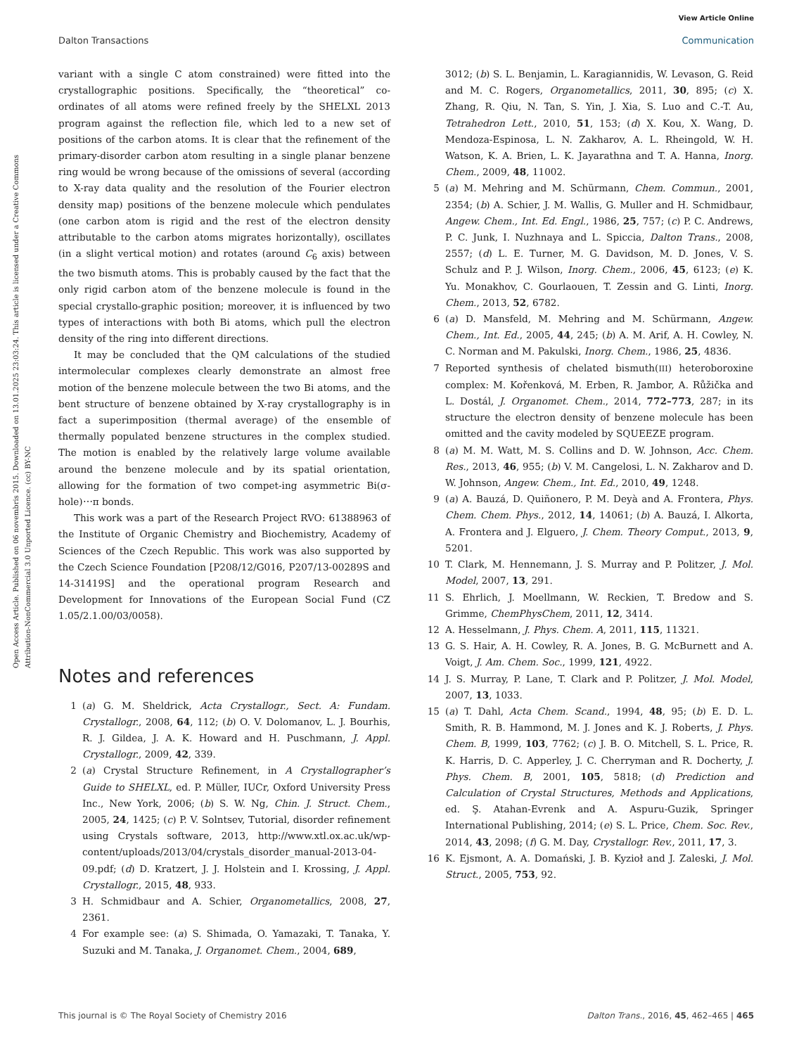View Article Online
Dalton Transactions Communication
Open Access Article. Published on 06 novembris 2015. Downloaded on 13.01.2025 23:03:24. This article is licensed under a Creative Commons Attribution-NonCommercial 3.0 Unported Licence. (cc) BY-NC
variant with a single C atom constrained) were fitted into the crystallographic positions. Specifically, the “theoretical” co-ordinates of all atoms were refined freely by the SHELXL 2013 program against the reflection file, which led to a new set of positions of the carbon atoms. It is clear that the refinement of the primary-disorder carbon atom resulting in a single planar benzene ring would be wrong because of the omissions of several (according to X-ray data quality and the resolution of the Fourier electron density map) positions of the benzene molecule which pendulates (one carbon atom is rigid and the rest of the electron density attributable to the carbon atoms migrates horizontally), oscillates (in a slight vertical motion) and rotates (around C<sub>6</sub> axis) between the two bismuth atoms. This is probably caused by the fact that the only rigid carbon atom of the benzene molecule is found in the special crystallo-graphic position; moreover, it is influenced by two types of interactions with both Bi atoms, which pull the electron density of the ring into different directions.
It may be concluded that the QM calculations of the studied intermolecular complexes clearly demonstrate an almost free motion of the benzene molecule between the two Bi atoms, and the bent structure of benzene obtained by X-ray crystallography is in fact a superimposition (thermal average) of the ensemble of thermally populated benzene structures in the complex studied. The motion is enabled by the relatively large volume available around the benzene molecule and by its spatial orientation, allowing for the formation of two compet-ing asymmetric Bi(σ- hole)⋯π bonds.
This work was a part of the Research Project RVO: 61388963 of the Institute of Organic Chemistry and Biochemistry, Academy of Sciences of the Czech Republic. This work was also supported by the Czech Science Foundation [P208/12/G016, P207/13-00289S and 14-31419S] and the operational program Research and Development for Innovations of the European Social Fund (CZ 1.05/2.1.00/03/0058).
Notes and references
1 (a) G. M. Sheldrick, Acta Crystallogr., Sect. A: Fundam. Crystallogr., 2008, 64, 112; (b) O. V. Dolomanov, L. J. Bourhis, R. J. Gildea, J. A. K. Howard and H. Puschmann, J. Appl. Crystallogr., 2009, 42, 339.
2 (a) Crystal Structure Refinement, in A Crystallographer’s Guide to SHELXL, ed. P. Müller, IUCr, Oxford University Press Inc., New York, 2006; (b) S. W. Ng, Chin. J. Struct. Chem., 2005, 24, 1425; (c) P. V. Solntsev, Tutorial, disorder refinement using Crystals software, 2013, http://www.xtl.ox.ac.uk/wp-content/uploads/2013/04/crystals_disorder_manual-2013-04-09.pdf; (d) D. Kratzert, J. J. Holstein and I. Krossing, J. Appl. Crystallogr., 2015, 48, 933.
3 H. Schmidbaur and A. Schier, Organometallics, 2008, 27, 2361.
4 For example see: (a) S. Shimada, O. Yamazaki, T. Tanaka, Y. Suzuki and M. Tanaka, J. Organomet. Chem., 2004, 689,
3012; (b) S. L. Benjamin, L. Karagiannidis, W. Levason, G. Reid and M. C. Rogers, Organometallics, 2011, 30, 895; (c) X. Zhang, R. Qiu, N. Tan, S. Yin, J. Xia, S. Luo and C.-T. Au, Tetrahedron Lett., 2010, 51, 153; (d) X. Kou, X. Wang, D. Mendoza-Espinosa, L. N. Zakharov, A. L. Rheingold, W. H. Watson, K. A. Brien, L. K. Jayarathna and T. A. Hanna, Inorg. Chem., 2009, 48, 11002.
5 (a) M. Mehring and M. Schürmann, Chem. Commun., 2001, 2354; (b) A. Schier, J. M. Wallis, G. Muller and H. Schmidbaur, Angew. Chem., Int. Ed. Engl., 1986, 25, 757; (c) P. C. Andrews, P. C. Junk, I. Nuzhnaya and L. Spiccia, Dalton Trans., 2008, 2557; (d) L. E. Turner, M. G. Davidson, M. D. Jones, V. S. Schulz and P. J. Wilson, Inorg. Chem., 2006, 45, 6123; (e) K. Yu. Monakhov, C. Gourlaouen, T. Zessin and G. Linti, Inorg. Chem., 2013, 52, 6782.
6 (a) D. Mansfeld, M. Mehring and M. Schürmann, Angew. Chem., Int. Ed., 2005, 44, 245; (b) A. M. Arif, A. H. Cowley, N. C. Norman and M. Pakulski, Inorg. Chem., 1986, 25, 4836.
7 Reported synthesis of chelated bismuth(III) heteroboroxine complex: M. Kořenková, M. Erben, R. Jambor, A. Růžička and L. Dostál, J. Organomet. Chem., 2014, 772–773, 287; in its structure the electron density of benzene molecule has been omitted and the cavity modeled by SQUEEZE program.
8 (a) M. M. Watt, M. S. Collins and D. W. Johnson, Acc. Chem. Res., 2013, 46, 955; (b) V. M. Cangelosi, L. N. Zakharov and D. W. Johnson, Angew. Chem., Int. Ed., 2010, 49, 1248.
9 (a) A. Bauzá, D. Quiñonero, P. M. Deyà and A. Frontera, Phys. Chem. Chem. Phys., 2012, 14, 14061; (b) A. Bauzá, I. Alkorta, A. Frontera and J. Elguero, J. Chem. Theory Comput., 2013, 9, 5201.
10 T. Clark, M. Hennemann, J. S. Murray and P. Politzer, J. Mol. Model, 2007, 13, 291.
11 S. Ehrlich, J. Moellmann, W. Reckien, T. Bredow and S. Grimme, ChemPhysChem, 2011, 12, 3414.
12 A. Hesselmann, J. Phys. Chem. A, 2011, 115, 11321.
13 G. S. Hair, A. H. Cowley, R. A. Jones, B. G. McBurnett and A. Voigt, J. Am. Chem. Soc., 1999, 121, 4922.
14 J. S. Murray, P. Lane, T. Clark and P. Politzer, J. Mol. Model, 2007, 13, 1033.
15 (a) T. Dahl, Acta Chem. Scand., 1994, 48, 95; (b) E. D. L. Smith, R. B. Hammond, M. J. Jones and K. J. Roberts, J. Phys. Chem. B, 1999, 103, 7762; (c) J. B. O. Mitchell, S. L. Price, R. K. Harris, D. C. Apperley, J. C. Cherryman and R. Docherty, J. Phys. Chem. B, 2001, 105, 5818; (d) Prediction and Calculation of Crystal Structures, Methods and Applications, ed. Ş. Atahan-Evrenk and A. Aspuru-Guzik, Springer International Publishing, 2014; (e) S. L. Price, Chem. Soc. Rev., 2014, 43, 2098; (f) G. M. Day, Crystallogr. Rev., 2011, 17, 3.
16 K. Ejsmont, A. A. Domański, J. B. Kyzioł and J. Zaleski, J. Mol. Struct., 2005, 753, 92.
This journal is © The Royal Society of Chemistry 2016 Dalton Trans., 2016, 45, 462–465 | 465